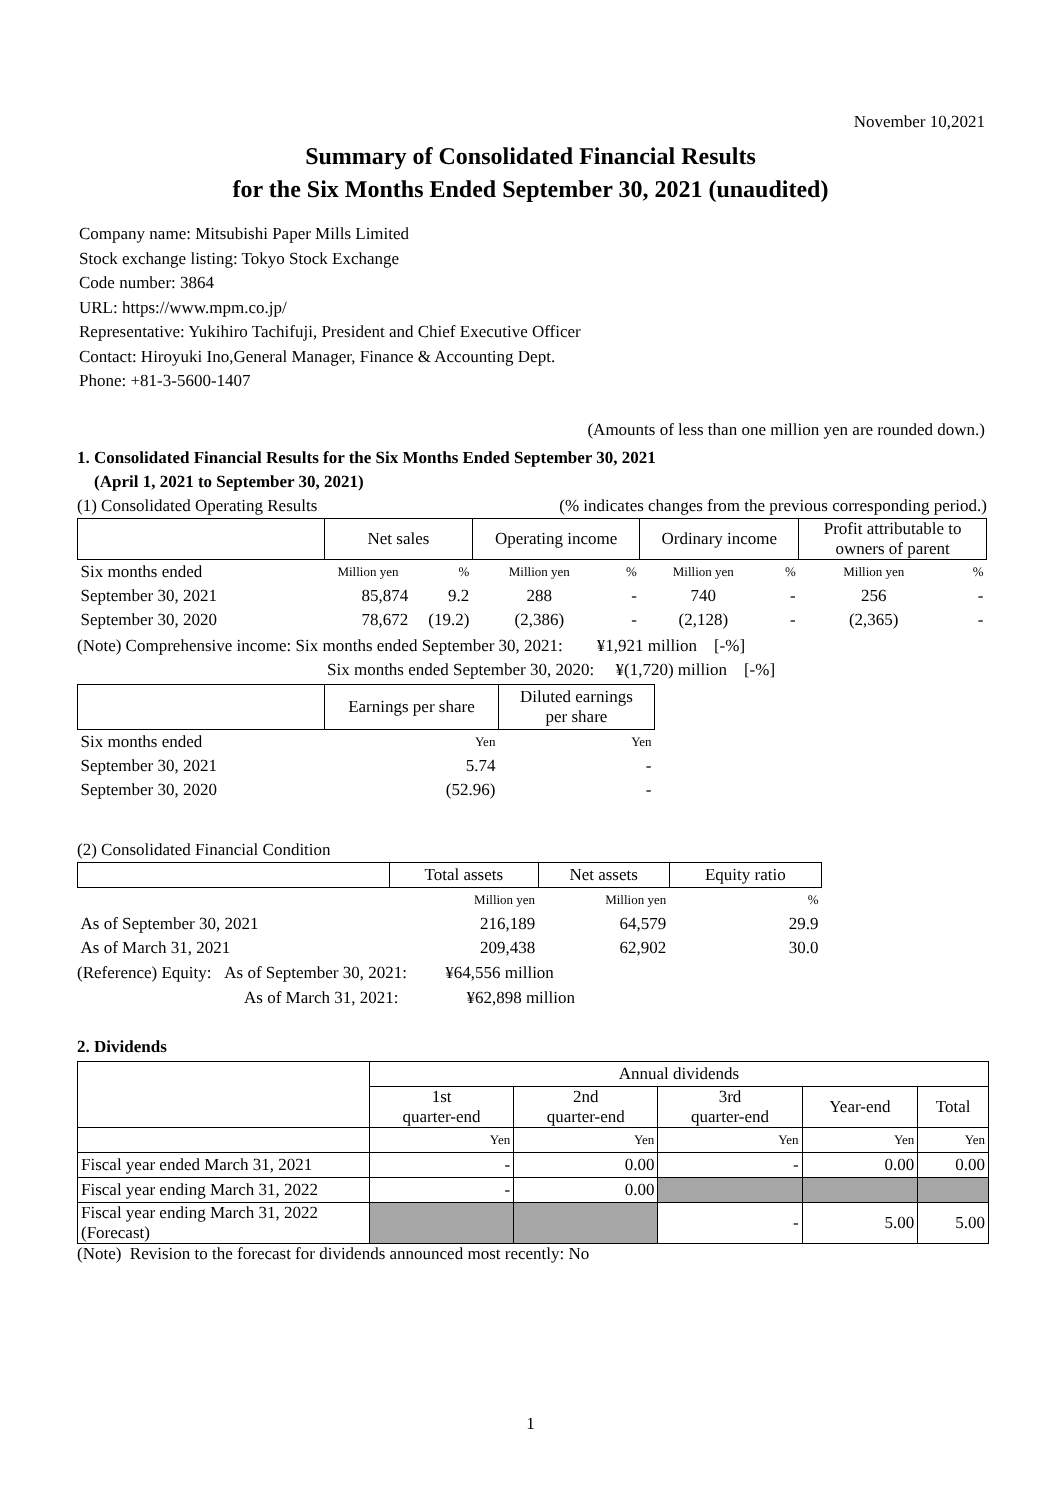November 10,2021
Summary of Consolidated Financial Results
for the Six Months Ended September 30, 2021 (unaudited)
Company name: Mitsubishi Paper Mills Limited
Stock exchange listing: Tokyo Stock Exchange
Code number: 3864
URL: https://www.mpm.co.jp/
Representative: Yukihiro Tachifuji, President and Chief Executive Officer
Contact: Hiroyuki Ino,General Manager, Finance & Accounting Dept.
Phone: +81-3-5600-1407
(Amounts of less than one million yen are rounded down.)
1. Consolidated Financial Results for the Six Months Ended September 30, 2021
(April 1, 2021 to September 30, 2021)
(1) Consolidated Operating Results (% indicates changes from the previous corresponding period.)
| | Net sales | | Operating income | | Ordinary income | | Profit attributable to owners of parent | |
| Six months ended | Million yen | % | Million yen | % | Million yen | % | Million yen | % |
| September 30, 2021 | 85,874 | 9.2 | 288 | - | 740 | - | 256 | - |
| September 30, 2020 | 78,672 | (19.2) | (2,386) | - | (2,128) | - | (2,365) | - |
(Note) Comprehensive income: Six months ended September 30, 2021: ¥1,921 million [-%]
Six months ended September 30, 2020: ¥(1,720) million [-%]
| | Earnings per share | Diluted earnings per share |
| Six months ended | Yen | Yen |
| September 30, 2021 | 5.74 | - |
| September 30, 2020 | (52.96) | - |
(2) Consolidated Financial Condition
| | Total assets | Net assets | Equity ratio |
| | Million yen | Million yen | % |
| As of September 30, 2021 | 216,189 | 64,579 | 29.9 |
| As of March 31, 2021 | 209,438 | 62,902 | 30.0 |
(Reference) Equity: As of September 30, 2021: ¥64,556 million
As of March 31, 2021: ¥62,898 million
2. Dividends
| | Annual dividends | | | | |
| | 1st quarter-end | 2nd quarter-end | 3rd quarter-end | Year-end | Total |
| | Yen | Yen | Yen | Yen | Yen |
| Fiscal year ended March 31, 2021 | - | 0.00 | - | 0.00 | 0.00 |
| Fiscal year ending March 31, 2022 | - | 0.00 | | | |
| Fiscal year ending March 31, 2022 (Forecast) | | | - | 5.00 | 5.00 |
(Note) Revision to the forecast for dividends announced most recently: No
1